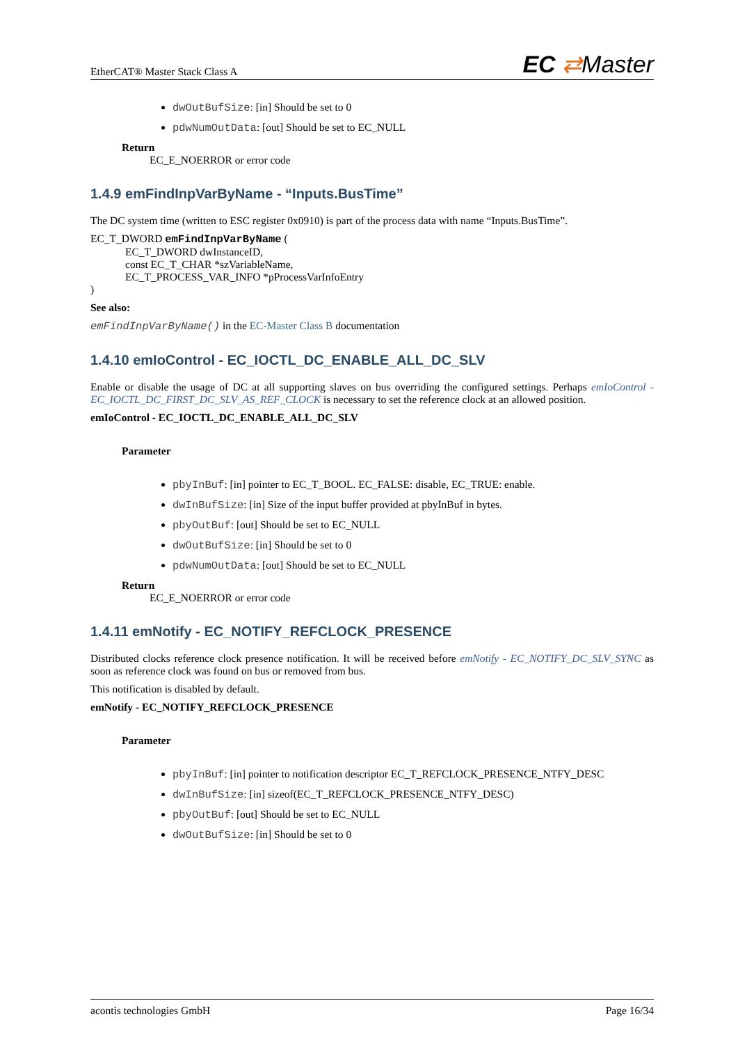EtherCAT® Master Stack Class A
EC ⇄Master
dwOutBufSize: [in] Should be set to 0
pdwNumOutData: [out] Should be set to EC_NULL
Return
EC_E_NOERROR or error code
1.4.9 emFindInpVarByName - “Inputs.BusTime”
The DC system time (written to ESC register 0x0910) is part of the process data with name “Inputs.BusTime”.
EC_T_DWORD emFindInpVarByName (
EC_T_DWORD dwInstanceID,
const EC_T_CHAR *szVariableName,
EC_T_PROCESS_VAR_INFO *pProcessVarInfoEntry
)
See also:
emFindInpVarByName() in the EC-Master Class B documentation
1.4.10 emIoControl - EC_IOCTL_DC_ENABLE_ALL_DC_SLV
Enable or disable the usage of DC at all supporting slaves on bus overriding the configured settings. Perhaps emIoControl - EC_IOCTL_DC_FIRST_DC_SLV_AS_REF_CLOCK is necessary to set the reference clock at an allowed position.
emIoControl - EC_IOCTL_DC_ENABLE_ALL_DC_SLV
Parameter
pbyInBuf: [in] pointer to EC_T_BOOL. EC_FALSE: disable, EC_TRUE: enable.
dwInBufSize: [in] Size of the input buffer provided at pbyInBuf in bytes.
pbyOutBuf: [out] Should be set to EC_NULL
dwOutBufSize: [in] Should be set to 0
pdwNumOutData: [out] Should be set to EC_NULL
Return
EC_E_NOERROR or error code
1.4.11 emNotify - EC_NOTIFY_REFCLOCK_PRESENCE
Distributed clocks reference clock presence notification. It will be received before emNotify - EC_NOTIFY_DC_SLV_SYNC as soon as reference clock was found on bus or removed from bus.
This notification is disabled by default.
emNotify - EC_NOTIFY_REFCLOCK_PRESENCE
Parameter
pbyInBuf: [in] pointer to notification descriptor EC_T_REFCLOCK_PRESENCE_NTFY_DESC
dwInBufSize: [in] sizeof(EC_T_REFCLOCK_PRESENCE_NTFY_DESC)
pbyOutBuf: [out] Should be set to EC_NULL
dwOutBufSize: [in] Should be set to 0
acontis technologies GmbH Page 16/34